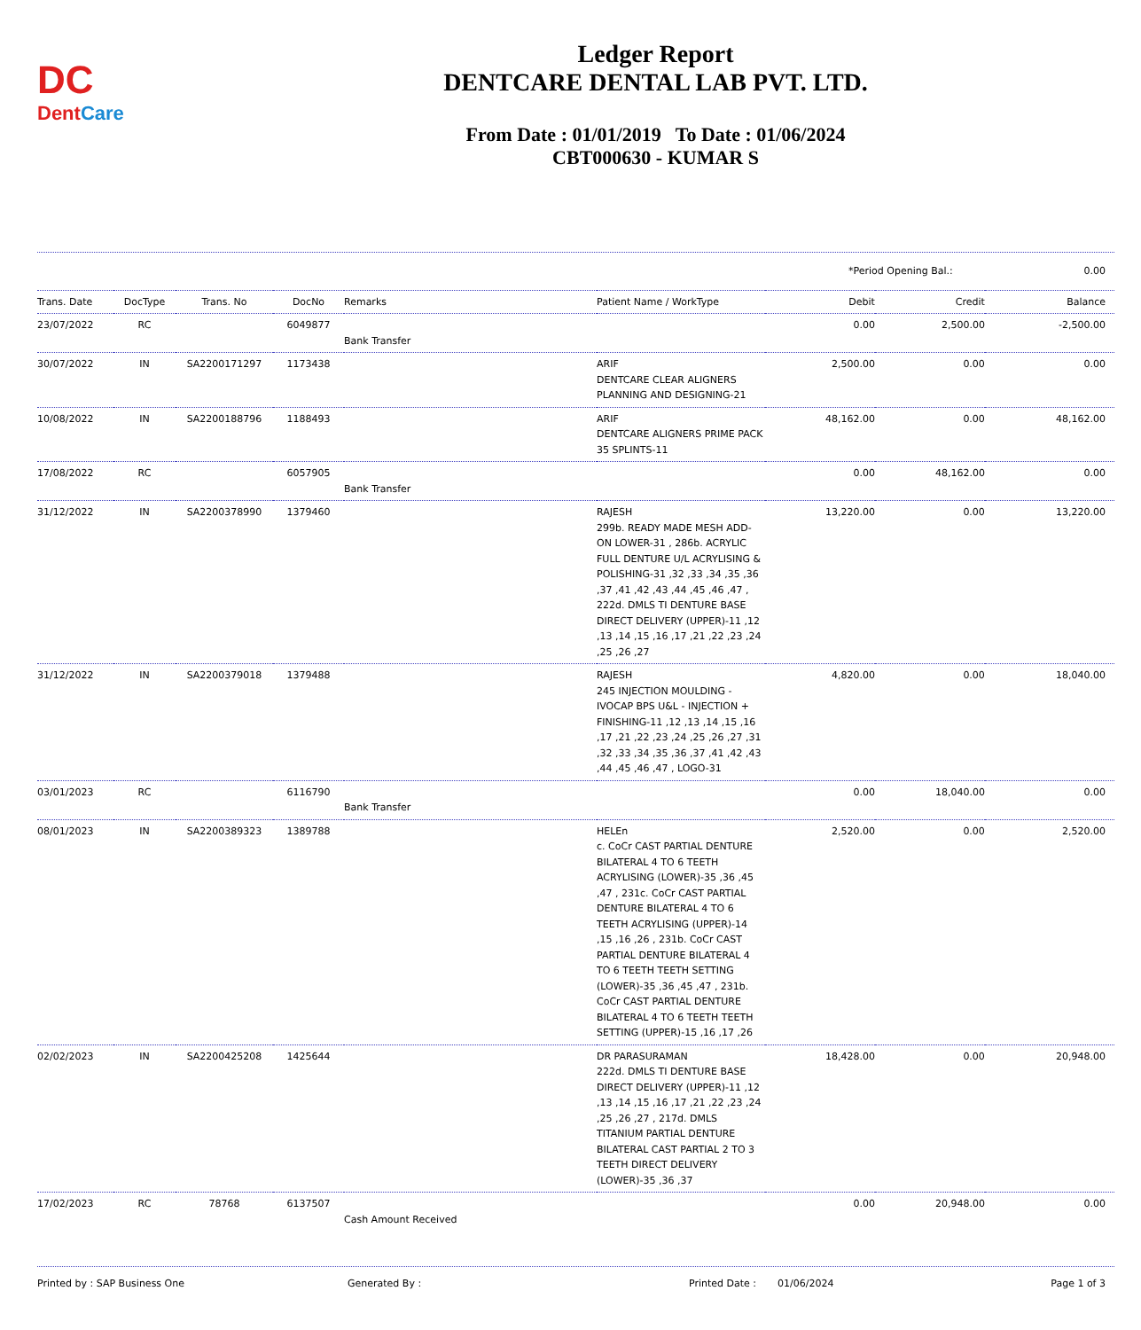DC
DentCare
Ledger Report
DENTCARE DENTAL LAB PVT. LTD.
From Date : 01/01/2019 To Date : 01/06/2024
CBT000630 - KUMAR S
| *Period Opening Bal.: | 0.00 |
| Trans. Date | DocType | Trans. No | DocNo | Remarks | Patient Name / WorkType | Debit | Credit | Balance |
| --- | --- | --- | --- | --- | --- | --- | --- | --- |
| 23/07/2022 | RC | | 6049877 | Bank Transfer | | 0.00 | 2,500.00 | -2,500.00 |
| 30/07/2022 | IN | SA2200171297 | 1173438 | | ARIF DENTCARE CLEAR ALIGNERS PLANNING AND DESIGNING-21 | 2,500.00 | 0.00 | 0.00 |
| 10/08/2022 | IN | SA2200188796 | 1188493 | | ARIF DENTCARE ALIGNERS PRIME PACK 35 SPLINTS-11 | 48,162.00 | 0.00 | 48,162.00 |
| 17/08/2022 | RC | | 6057905 | Bank Transfer | | 0.00 | 48,162.00 | 0.00 |
| 31/12/2022 | IN | SA2200378990 | 1379460 | | RAJESH 299b. READY MADE MESH ADD-ON LOWER-31 , 286b. ACRYLIC FULL DENTURE U/L ACRYLISING & POLISHING-31 ,32 ,33 ,34 ,35 ,36 ,37 ,41 ,42 ,43 ,44 ,45 ,46 ,47 , 222d. DMLS TI DENTURE BASE DIRECT DELIVERY (UPPER)-11 ,12 ,13 ,14 ,15 ,16 ,17 ,21 ,22 ,23 ,24 ,25 ,26 ,27 | 13,220.00 | 0.00 | 13,220.00 |
| 31/12/2022 | IN | SA2200379018 | 1379488 | | RAJESH 245 INJECTION MOULDING - IVOCAP BPS U&L - INJECTION + FINISHING-11 ,12 ,13 ,14 ,15 ,16 ,17 ,21 ,22 ,23 ,24 ,25 ,26 ,27 ,31 ,32 ,33 ,34 ,35 ,36 ,37 ,41 ,42 ,43 ,44 ,45 ,46 ,47 , LOGO-31 | 4,820.00 | 0.00 | 18,040.00 |
| 03/01/2023 | RC | | 6116790 | Bank Transfer | | 0.00 | 18,040.00 | 0.00 |
| 08/01/2023 | IN | SA2200389323 | 1389788 | | HELEn c. CoCr CAST PARTIAL DENTURE BILATERAL 4 TO 6 TEETH ACRYLISING (LOWER)-35 ,36 ,45 ,47 , 231c. CoCr CAST PARTIAL DENTURE BILATERAL 4 TO 6 TEETH ACRYLISING (UPPER)-14 ,15 ,16 ,26 , 231b. CoCr CAST PARTIAL DENTURE BILATERAL 4 TO 6 TEETH TEETH SETTING (LOWER)-35 ,36 ,45 ,47 , 231b. CoCr CAST PARTIAL DENTURE BILATERAL 4 TO 6 TEETH TEETH SETTING (UPPER)-15 ,16 ,17 ,26 | 2,520.00 | 0.00 | 2,520.00 |
| 02/02/2023 | IN | SA2200425208 | 1425644 | | DR PARASURAMAN 222d. DMLS TI DENTURE BASE DIRECT DELIVERY (UPPER)-11 ,12 ,13 ,14 ,15 ,16 ,17 ,21 ,22 ,23 ,24 ,25 ,26 ,27 , 217d. DMLS TITANIUM PARTIAL DENTURE BILATERAL CAST PARTIAL 2 TO 3 TEETH DIRECT DELIVERY (LOWER)-35 ,36 ,37 | 18,428.00 | 0.00 | 20,948.00 |
| 17/02/2023 | RC | 78768 | 6137507 | Cash Amount Received | | 0.00 | 20,948.00 | 0.00 |
Printed by : SAP Business One Generated By : Printed Date : 01/06/2024 Page 1 of 3